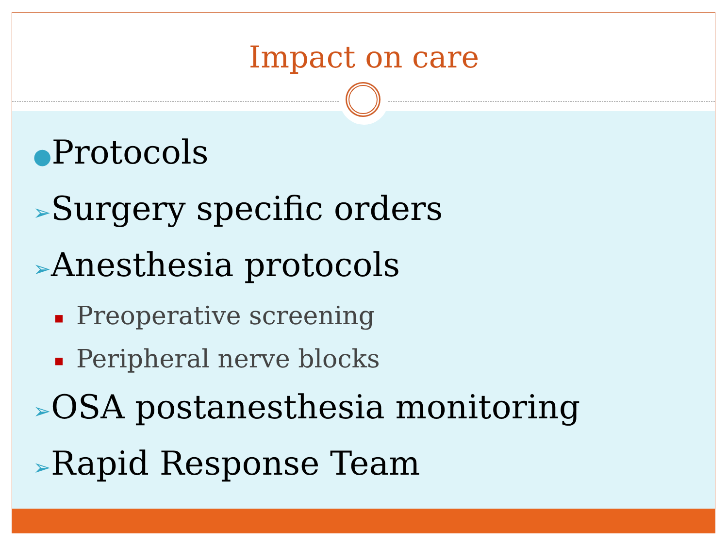Impact on care
●Protocols
➢Surgery specific orders
➢Anesthesia protocols
■ Preoperative screening
■ Peripheral nerve blocks
➢OSA postanesthesia monitoring
➢Rapid Response Team